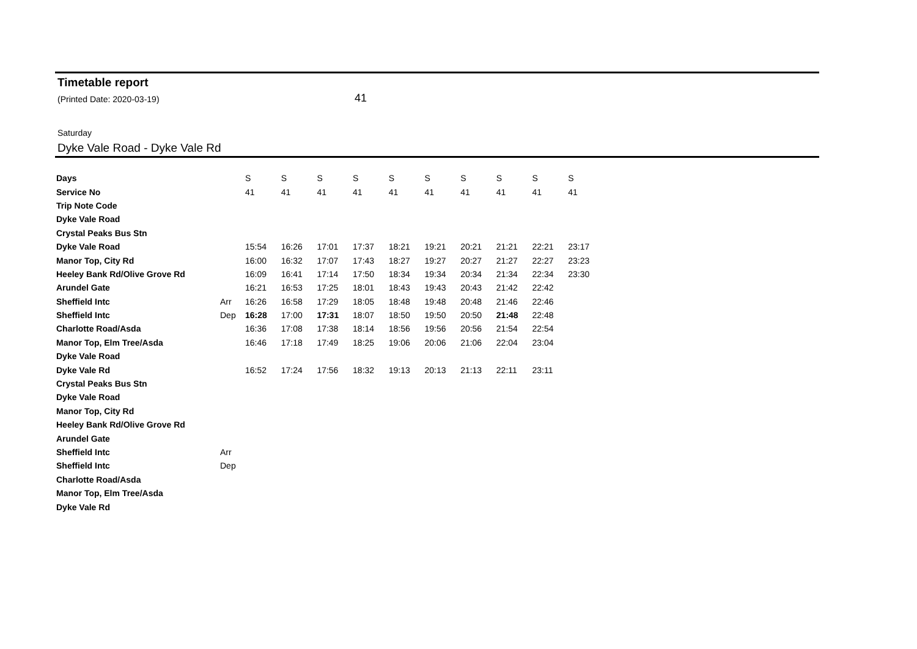Timetable report
(Printed Date: 2020-03-19) 41
Saturday
Dyke Vale Road - Dyke Vale Rd
| Days | | S | S | S | S | S | S | S | S | S | S |
| Service No | | 41 | 41 | 41 | 41 | 41 | 41 | 41 | 41 | 41 | 41 |
| Trip Note Code | | | | | | | | | | | |
| Dyke Vale Road | | | | | | | | | | | |
| Crystal Peaks Bus Stn | | | | | | | | | | | |
| Dyke Vale Road | | 15:54 | 16:26 | 17:01 | 17:37 | 18:21 | 19:21 | 20:21 | 21:21 | 22:21 | 23:17 |
| Manor Top, City Rd | | 16:00 | 16:32 | 17:07 | 17:43 | 18:27 | 19:27 | 20:27 | 21:27 | 22:27 | 23:23 |
| Heeley Bank Rd/Olive Grove Rd | | 16:09 | 16:41 | 17:14 | 17:50 | 18:34 | 19:34 | 20:34 | 21:34 | 22:34 | 23:30 |
| Arundel Gate | | 16:21 | 16:53 | 17:25 | 18:01 | 18:43 | 19:43 | 20:43 | 21:42 | 22:42 | |
| Sheffield Intc | Arr | 16:26 | 16:58 | 17:29 | 18:05 | 18:48 | 19:48 | 20:48 | 21:46 | 22:46 | |
| Sheffield Intc | Dep | 16:28 | 17:00 | 17:31 | 18:07 | 18:50 | 19:50 | 20:50 | 21:48 | 22:48 | |
| Charlotte Road/Asda | | 16:36 | 17:08 | 17:38 | 18:14 | 18:56 | 19:56 | 20:56 | 21:54 | 22:54 | |
| Manor Top, Elm Tree/Asda | | 16:46 | 17:18 | 17:49 | 18:25 | 19:06 | 20:06 | 21:06 | 22:04 | 23:04 | |
| Dyke Vale Road | | | | | | | | | | | |
| Dyke Vale Rd | | 16:52 | 17:24 | 17:56 | 18:32 | 19:13 | 20:13 | 21:13 | 22:11 | 23:11 | |
| Crystal Peaks Bus Stn | | | | | | | | | | | |
| Dyke Vale Road | | | | | | | | | | | |
| Manor Top, City Rd | | | | | | | | | | | |
| Heeley Bank Rd/Olive Grove Rd | | | | | | | | | | | |
| Arundel Gate | | | | | | | | | | | |
| Sheffield Intc | Arr | | | | | | | | | | |
| Sheffield Intc | Dep | | | | | | | | | | |
| Charlotte Road/Asda | | | | | | | | | | | |
| Manor Top, Elm Tree/Asda | | | | | | | | | | | |
| Dyke Vale Rd | | | | | | | | | | | |